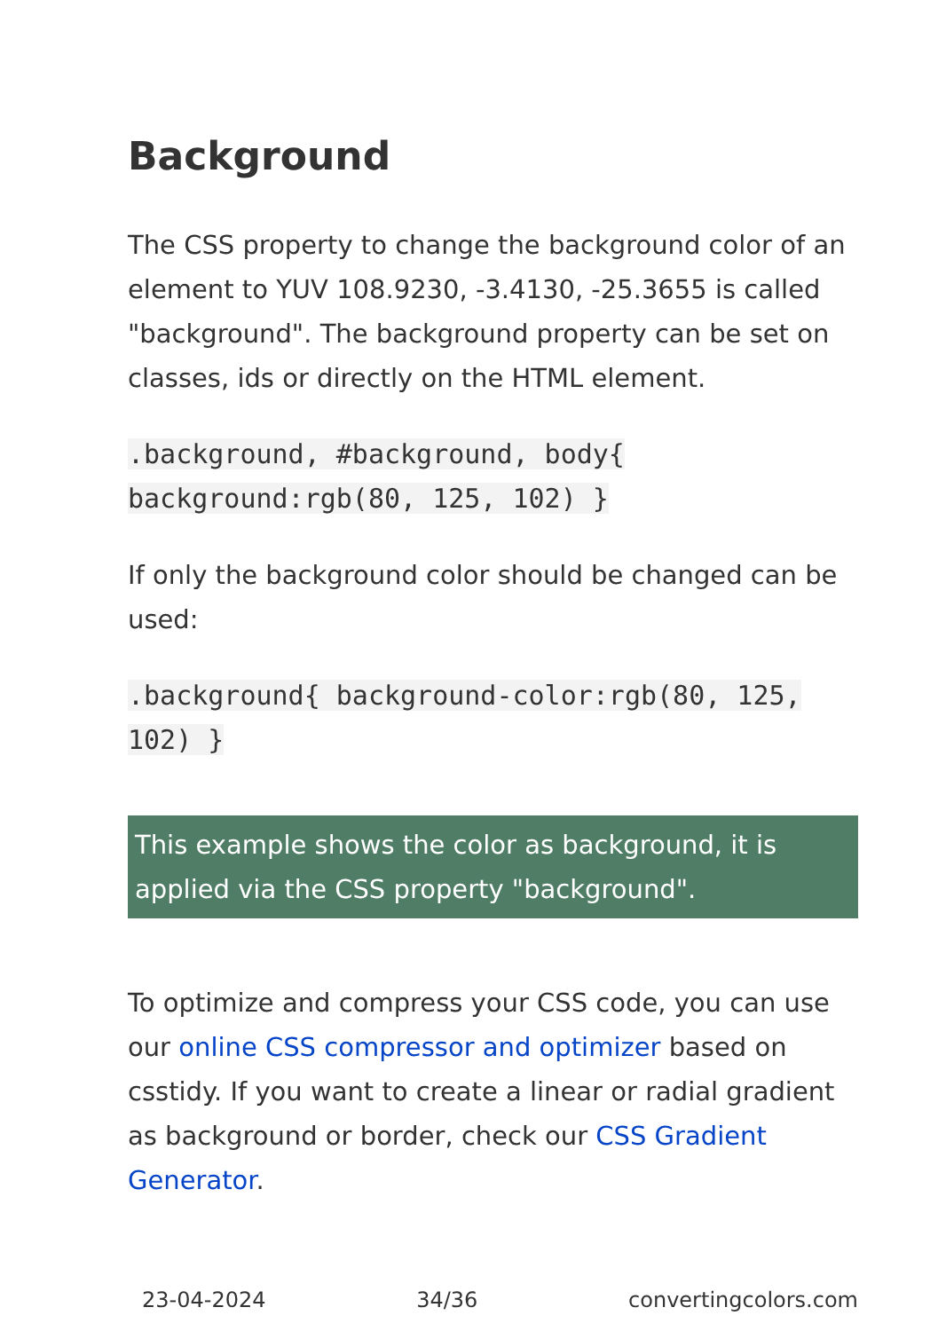Background
The CSS property to change the background color of an element to YUV 108.9230, -3.4130, -25.3655 is called "background". The background property can be set on classes, ids or directly on the HTML element.
.background, #background, body{
background:rgb(80, 125, 102) }
If only the background color should be changed can be used:
.background{ background-color:rgb(80, 125,
102) }
This example shows the color as background, it is applied via the CSS property "background".
To optimize and compress your CSS code, you can use our online CSS compressor and optimizer based on csstidy. If you want to create a linear or radial gradient as background or border, check our CSS Gradient Generator.
23-04-2024 34/36 convertingcolors.com